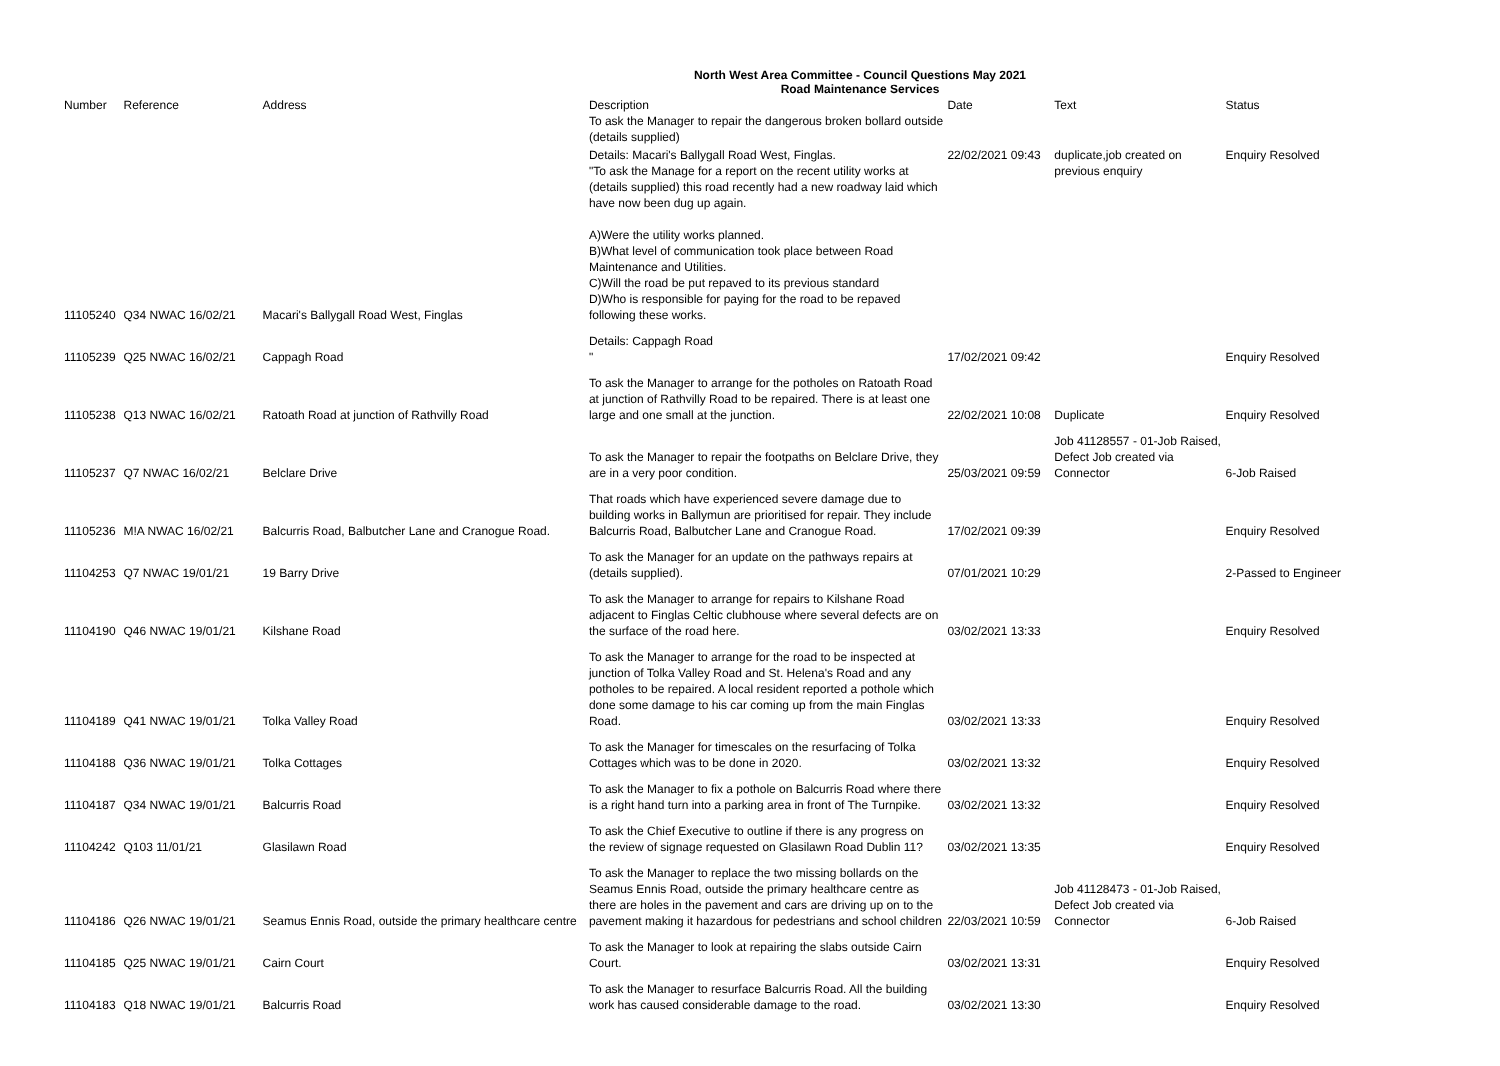North West Area Committee - Council Questions May 2021
Road Maintenance Services
| Number | Reference | Address | Description To ask the Manager to repair the dangerous broken bollard outside (details supplied) | Date | Text | Status |
| --- | --- | --- | --- | --- | --- | --- |
| 11105240 | Q34 NWAC 16/02/21 | Macari's Ballygall Road West, Finglas | Details: Macari's Ballygall Road West, Finglas. "To ask the Manage for a report on the recent utility works at (details supplied) this road recently had a new roadway laid which have now been dug up again. A)Were the utility works planned. B)What level of communication took place between Road Maintenance and Utilities. C)Will the road be put repaved to its previous standard D)Who is responsible for paying for the road to be repaved following these works. | 22/02/2021 09:43 | duplicate,job created on previous enquiry | Enquiry Resolved |
| 11105239 | Q25 NWAC 16/02/21 | Cappagh Road | Details: Cappagh Road " | 17/02/2021 09:42 | | Enquiry Resolved |
| 11105238 | Q13 NWAC 16/02/21 | Ratoath Road at junction of Rathvilly Road | To ask the Manager to arrange for the potholes on Ratoath Road at junction of Rathvilly Road to be repaired. There is at least one large and one small at the junction. | 22/02/2021 10:08 | Duplicate | Enquiry Resolved |
| 11105237 | Q7 NWAC 16/02/21 | Belclare Drive | To ask the Manager to repair the footpaths on Belclare Drive, they are in a very poor condition. | 25/03/2021 09:59 | Job 41128557 - 01-Job Raised, Defect Job created via Connector | 6-Job Raised |
| 11105236 | M!A NWAC 16/02/21 | Balcurris Road, Balbutcher Lane and Cranogue Road. | That roads which have experienced severe damage due to building works in Ballymun are prioritised for repair. They include Balcurris Road, Balbutcher Lane and Cranogue Road. | 17/02/2021 09:39 | | Enquiry Resolved |
| 11104253 | Q7 NWAC 19/01/21 | 19 Barry Drive | To ask the Manager for an update on the pathways repairs at (details supplied). | 07/01/2021 10:29 | | 2-Passed to Engineer |
| 11104190 | Q46 NWAC 19/01/21 | Kilshane Road | To ask the Manager to arrange for repairs to Kilshane Road adjacent to Finglas Celtic clubhouse where several defects are on the surface of the road here. | 03/02/2021 13:33 | | Enquiry Resolved |
| 11104189 | Q41 NWAC 19/01/21 | Tolka Valley Road | To ask the Manager to arrange for the road to be inspected at junction of Tolka Valley Road and St. Helena's Road and any potholes to be repaired. A local resident reported a pothole which done some damage to his car coming up from the main Finglas Road. | 03/02/2021 13:33 | | Enquiry Resolved |
| 11104188 | Q36 NWAC 19/01/21 | Tolka Cottages | To ask the Manager for timescales on the resurfacing of Tolka Cottages which was to be done in 2020. | 03/02/2021 13:32 | | Enquiry Resolved |
| 11104187 | Q34 NWAC 19/01/21 | Balcurris Road | To ask the Manager to fix a pothole on Balcurris Road where there is a right hand turn into a parking area in front of The Turnpike. | 03/02/2021 13:32 | | Enquiry Resolved |
| 11104242 | Q103 11/01/21 | Glasilawn Road | To ask the Chief Executive to outline if there is any progress on the review of signage requested on Glasilawn Road Dublin 11? | 03/02/2021 13:35 | | Enquiry Resolved |
| 11104186 | Q26 NWAC 19/01/21 | Seamus Ennis Road, outside the primary healthcare centre | To ask the Manager to replace the two missing bollards on the Seamus Ennis Road, outside the primary healthcare centre as there are holes in the pavement and cars are driving up on to the pavement making it hazardous for pedestrians and school children | 22/03/2021 10:59 | Job 41128473 - 01-Job Raised, Defect Job created via Connector | 6-Job Raised |
| 11104185 | Q25 NWAC 19/01/21 | Cairn Court | To ask the Manager to look at repairing the slabs outside Cairn Court. | 03/02/2021 13:31 | | Enquiry Resolved |
| 11104183 | Q18 NWAC 19/01/21 | Balcurris Road | To ask the Manager to resurface Balcurris Road. All the building work has caused considerable damage to the road. | 03/02/2021 13:30 | | Enquiry Resolved |